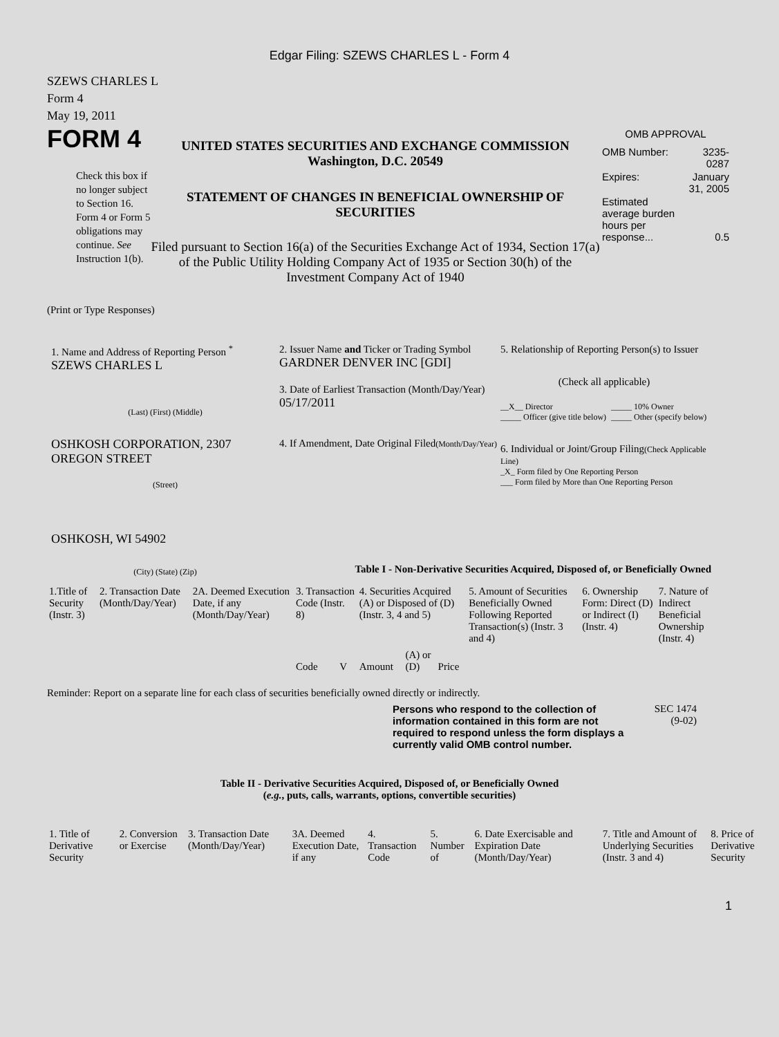Edgar Filing: SZEWS CHARLES L - Form 4
SZEWS CHARLES L
Form 4
May 19, 2011
FORM 4
Check this box if no longer subject to Section 16. Form 4 or Form 5 obligations may continue. See Instruction 1(b).
UNITED STATES SECURITIES AND EXCHANGE COMMISSION
Washington, D.C. 20549
STATEMENT OF CHANGES IN BENEFICIAL OWNERSHIP OF SECURITIES
Filed pursuant to Section 16(a) of the Securities Exchange Act of 1934, Section 17(a) of the Public Utility Holding Company Act of 1935 or Section 30(h) of the Investment Company Act of 1940
OMB APPROVAL
| OMB Number: | 3235-0287 |
| Expires: | January 31, 2005 |
| Estimated average burden hours per response... | 0.5 |
(Print or Type Responses)
1. Name and Address of Reporting Person <sup>*</sup>
SZEWS CHARLES L
(Last) (First) (Middle)
OSHKOSH CORPORATION, 2307 OREGON STREET
(Street)
OSHKOSH, WI 54902
(City) (State) (Zip)
2. Issuer Name and Ticker or Trading Symbol
GARDNER DENVER INC [GDI]
3. Date of Earliest Transaction (Month/Day/Year)
05/17/2011
4. If Amendment, Date Original Filed(Month/Day/Year)
5. Relationship of Reporting Person(s) to Issuer
(Check all applicable)
__X__ Director
_____ Officer (give title below)
_____ 10% Owner
_____ Other (specify below)
6. Individual or Joint/Group Filing(Check Applicable Line)
_X_ Form filed by One Reporting Person
___ Form filed by More than One Reporting Person
Table I - Non-Derivative Securities Acquired, Disposed of, or Beneficially Owned
| 1.Title of Security (Instr. 3) | 2. Transaction Date (Month/Day/Year) | 2A. Deemed Execution Date, if any (Month/Day/Year) | 3. Transaction Code (Instr. 8) | | 4. Securities Acquired (A) or Disposed of (D) (Instr. 3, 4 and 5) | | | 5. Amount of Securities Beneficially Owned Following Reported Transaction(s) (Instr. 3 and 4) | 6. Ownership Form: Direct (D) or Indirect (I) (Instr. 4) | 7. Nature of Indirect Beneficial Ownership (Instr. 4) |
| | | | Code | V | Amount | (A) or (D) | Price | | | |
Reminder: Report on a separate line for each class of securities beneficially owned directly or indirectly.
Persons who respond to the collection of information contained in this form are not required to respond unless the form displays a currently valid OMB control number.
SEC 1474
(9-02)
Table II - Derivative Securities Acquired, Disposed of, or Beneficially Owned
(e.g., puts, calls, warrants, options, convertible securities)
| 1. Title of Derivative Security | 2. Conversion or Exercise | 3. Transaction Date (Month/Day/Year) | 3A. Deemed Execution Date, if any | 4. Transaction Code | 5. Number of | 6. Date Exercisable and Expiration Date (Month/Day/Year) | 7. Title and Amount of Underlying Securities (Instr. 3 and 4) | 8. Price of Derivative Security |
1